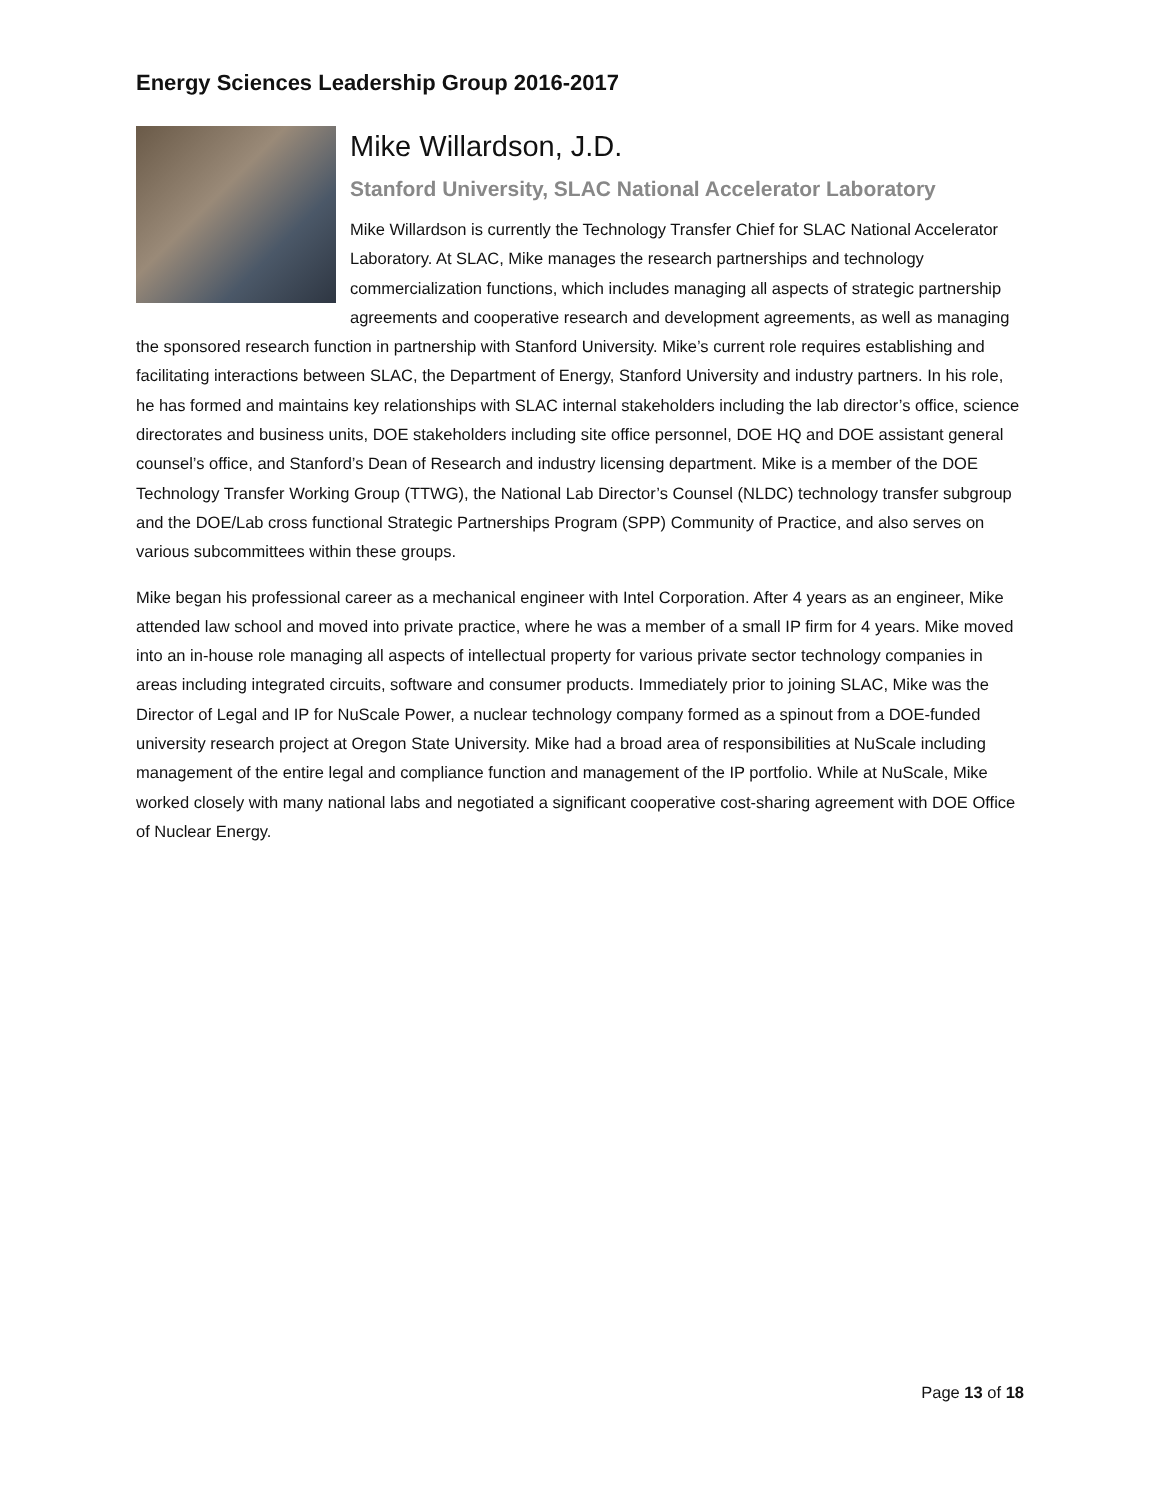Energy Sciences Leadership Group 2016-2017
Mike Willardson, J.D.
Stanford University, SLAC National Accelerator Laboratory
Mike Willardson is currently the Technology Transfer Chief for SLAC National Accelerator Laboratory. At SLAC, Mike manages the research partnerships and technology commercialization functions, which includes managing all aspects of strategic partnership agreements and cooperative research and development agreements, as well as managing the sponsored research function in partnership with Stanford University. Mike’s current role requires establishing and facilitating interactions between SLAC, the Department of Energy, Stanford University and industry partners. In his role, he has formed and maintains key relationships with SLAC internal stakeholders including the lab director’s office, science directorates and business units, DOE stakeholders including site office personnel, DOE HQ and DOE assistant general counsel’s office, and Stanford’s Dean of Research and industry licensing department. Mike is a member of the DOE Technology Transfer Working Group (TTWG), the National Lab Director’s Counsel (NLDC) technology transfer subgroup and the DOE/Lab cross functional Strategic Partnerships Program (SPP) Community of Practice, and also serves on various subcommittees within these groups.
Mike began his professional career as a mechanical engineer with Intel Corporation. After 4 years as an engineer, Mike attended law school and moved into private practice, where he was a member of a small IP firm for 4 years. Mike moved into an in-house role managing all aspects of intellectual property for various private sector technology companies in areas including integrated circuits, software and consumer products. Immediately prior to joining SLAC, Mike was the Director of Legal and IP for NuScale Power, a nuclear technology company formed as a spinout from a DOE-funded university research project at Oregon State University. Mike had a broad area of responsibilities at NuScale including management of the entire legal and compliance function and management of the IP portfolio. While at NuScale, Mike worked closely with many national labs and negotiated a significant cooperative cost-sharing agreement with DOE Office of Nuclear Energy.
Page 13 of 18